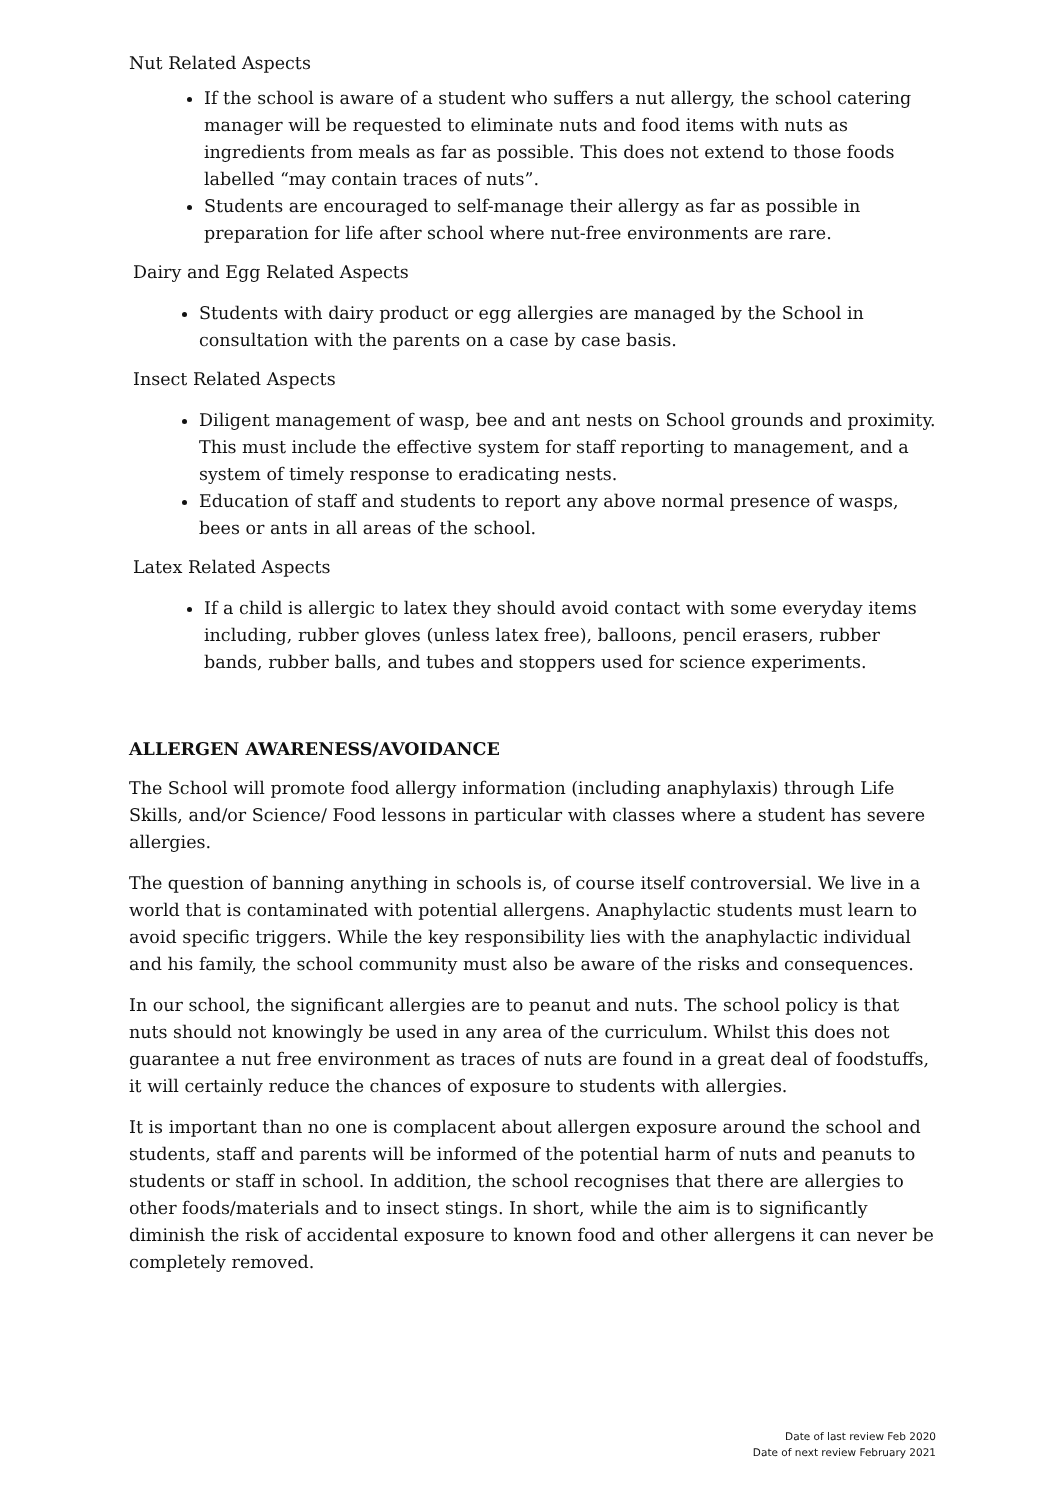Nut Related Aspects
If the school is aware of a student who suffers a nut allergy, the school catering manager will be requested to eliminate nuts and food items with nuts as ingredients from meals as far as possible. This does not extend to those foods labelled “may contain traces of nuts”.
Students are encouraged to self-manage their allergy as far as possible in preparation for life after school where nut-free environments are rare.
Dairy and Egg Related Aspects
Students with dairy product or egg allergies are managed by the School in consultation with the parents on a case by case basis.
Insect Related Aspects
Diligent management of wasp, bee and ant nests on School grounds and proximity. This must include the effective system for staff reporting to management, and a system of timely response to eradicating nests.
Education of staff and students to report any above normal presence of wasps, bees or ants in all areas of the school.
Latex Related Aspects
If a child is allergic to latex they should avoid contact with some everyday items including, rubber gloves (unless latex free), balloons, pencil erasers, rubber bands, rubber balls, and tubes and stoppers used for science experiments.
ALLERGEN AWARENESS/AVOIDANCE
The School will promote food allergy information (including anaphylaxis) through Life Skills, and/or Science/ Food lessons in particular with classes where a student has severe allergies.
The question of banning anything in schools is, of course itself controversial. We live in a world that is contaminated with potential allergens. Anaphylactic students must learn to avoid specific triggers. While the key responsibility lies with the anaphylactic individual and his family, the school community must also be aware of the risks and consequences.
In our school, the significant allergies are to peanut and nuts. The school policy is that nuts should not knowingly be used in any area of the curriculum. Whilst this does not guarantee a nut free environment as traces of nuts are found in a great deal of foodstuffs, it will certainly reduce the chances of exposure to students with allergies.
It is important than no one is complacent about allergen exposure around the school and students, staff and parents will be informed of the potential harm of nuts and peanuts to students or staff in school. In addition, the school recognises that there are allergies to other foods/materials and to insect stings. In short, while the aim is to significantly diminish the risk of accidental exposure to known food and other allergens it can never be completely removed.
Date of last review Feb 2020
Date of next review February 2021